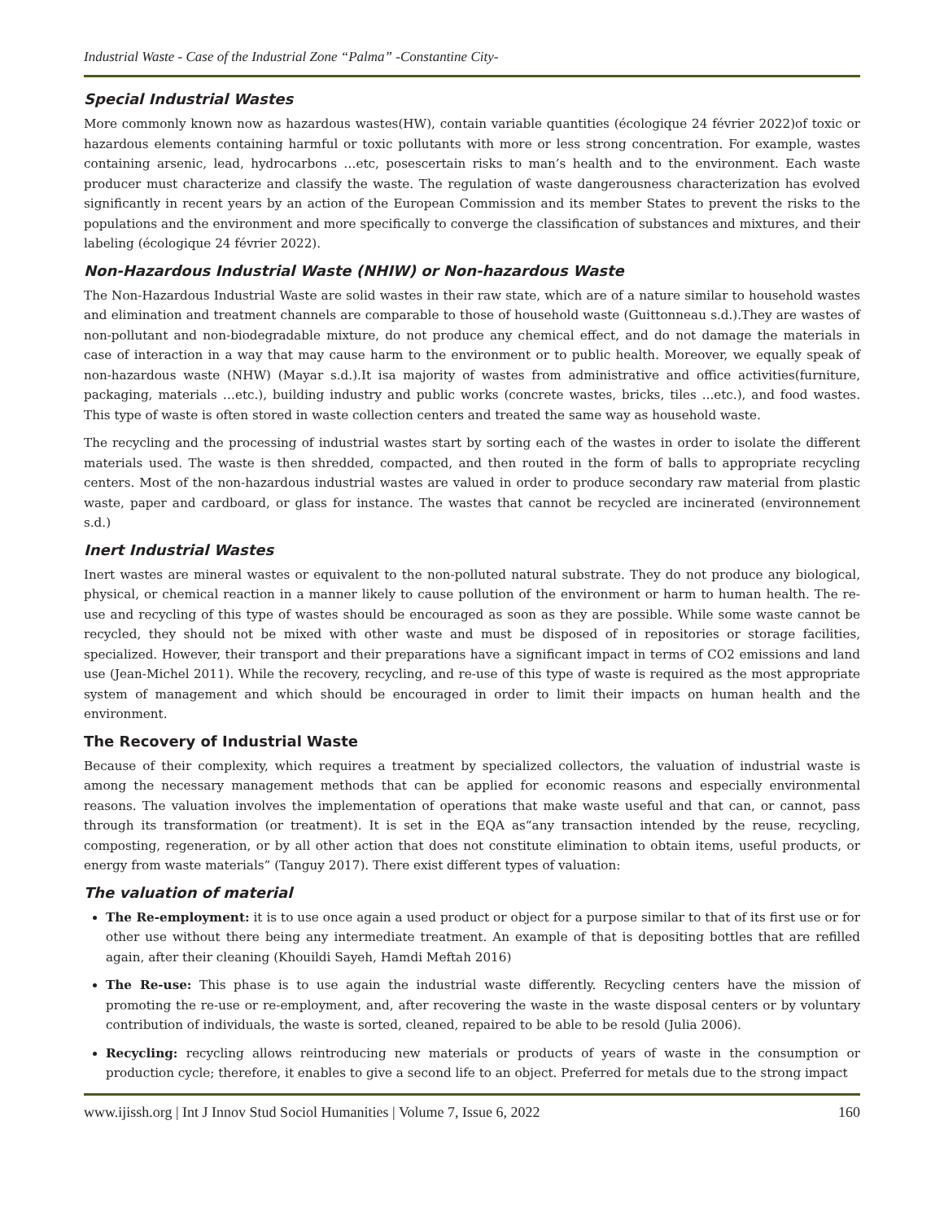Industrial Waste - Case of the Industrial Zone “Palma” -Constantine City-
Special Industrial Wastes
More commonly known now as hazardous wastes(HW), contain variable quantities (écologique 24 février 2022)of toxic or hazardous elements containing harmful or toxic pollutants with more or less strong concentration. For example, wastes containing arsenic, lead, hydrocarbons …etc, posescertain risks to man’s health and to the environment. Each waste producer must characterize and classify the waste. The regulation of waste dangerousness characterization has evolved significantly in recent years by an action of the European Commission and its member States to prevent the risks to the populations and the environment and more specifically to converge the classification of substances and mixtures, and their labeling (écologique 24 février 2022).
Non-Hazardous Industrial Waste (NHIW) or Non-hazardous Waste
The Non-Hazardous Industrial Waste are solid wastes in their raw state, which are of a nature similar to household wastes and elimination and treatment channels are comparable to those of household waste (Guittonneau s.d.).They are wastes of non-pollutant and non-biodegradable mixture, do not produce any chemical effect, and do not damage the materials in case of interaction in a way that may cause harm to the environment or to public health. Moreover, we equally speak of non-hazardous waste (NHW) (Mayar s.d.).It isa majority of wastes from administrative and office activities(furniture, packaging, materials …etc.), building industry and public works (concrete wastes, bricks, tiles ...etc.), and food wastes. This type of waste is often stored in waste collection centers and treated the same way as household waste.
The recycling and the processing of industrial wastes start by sorting each of the wastes in order to isolate the different materials used. The waste is then shredded, compacted, and then routed in the form of balls to appropriate recycling centers. Most of the non-hazardous industrial wastes are valued in order to produce secondary raw material from plastic waste, paper and cardboard, or glass for instance. The wastes that cannot be recycled are incinerated (environnement s.d.)
Inert Industrial Wastes
Inert wastes are mineral wastes or equivalent to the non-polluted natural substrate. They do not produce any biological, physical, or chemical reaction in a manner likely to cause pollution of the environment or harm to human health. The re-use and recycling of this type of wastes should be encouraged as soon as they are possible. While some waste cannot be recycled, they should not be mixed with other waste and must be disposed of in repositories or storage facilities, specialized. However, their transport and their preparations have a significant impact in terms of CO2 emissions and land use (Jean-Michel 2011). While the recovery, recycling, and re-use of this type of waste is required as the most appropriate system of management and which should be encouraged in order to limit their impacts on human health and the environment.
The Recovery of Industrial Waste
Because of their complexity, which requires a treatment by specialized collectors, the valuation of industrial waste is among the necessary management methods that can be applied for economic reasons and especially environmental reasons. The valuation involves the implementation of operations that make waste useful and that can, or cannot, pass through its transformation (or treatment). It is set in the EQA as“any transaction intended by the reuse, recycling, composting, regeneration, or by all other action that does not constitute elimination to obtain items, useful products, or energy from waste materials” (Tanguy 2017). There exist different types of valuation:
The valuation of material
The Re-employment: it is to use once again a used product or object for a purpose similar to that of its first use or for other use without there being any intermediate treatment. An example of that is depositing bottles that are refilled again, after their cleaning (Khouildi Sayeh, Hamdi Meftah 2016)
The Re-use: This phase is to use again the industrial waste differently. Recycling centers have the mission of promoting the re-use or re-employment, and, after recovering the waste in the waste disposal centers or by voluntary contribution of individuals, the waste is sorted, cleaned, repaired to be able to be resold (Julia 2006).
Recycling: recycling allows reintroducing new materials or products of years of waste in the consumption or production cycle; therefore, it enables to give a second life to an object. Preferred for metals due to the strong impact
www.ijissh.org | Int J Innov Stud Sociol Humanities | Volume 7, Issue 6, 2022 160